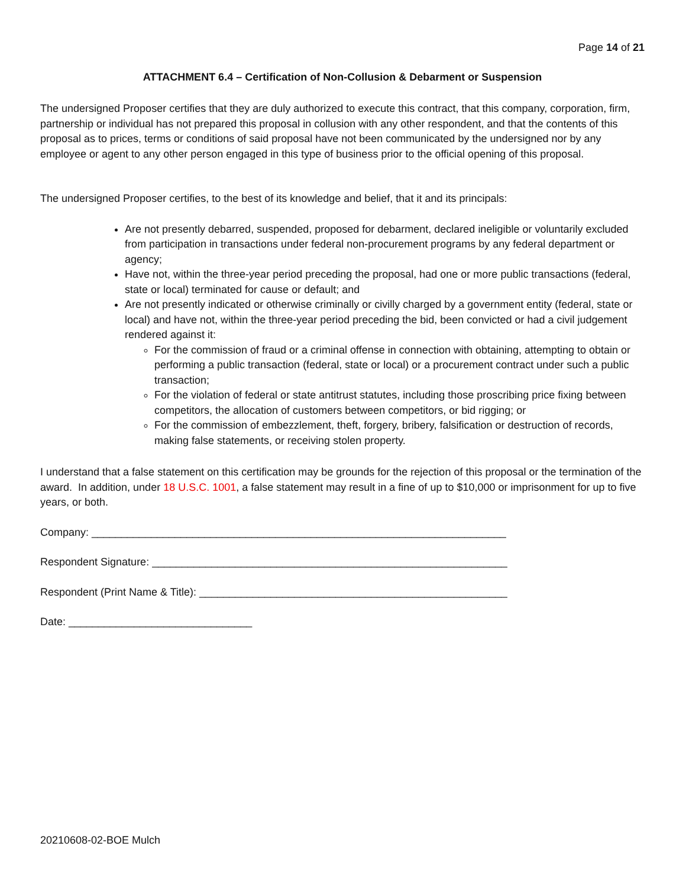Page 14 of 21
ATTACHMENT 6.4 – Certification of Non-Collusion & Debarment or Suspension
The undersigned Proposer certifies that they are duly authorized to execute this contract, that this company, corporation, firm, partnership or individual has not prepared this proposal in collusion with any other respondent, and that the contents of this proposal as to prices, terms or conditions of said proposal have not been communicated by the undersigned nor by any employee or agent to any other person engaged in this type of business prior to the official opening of this proposal.
The undersigned Proposer certifies, to the best of its knowledge and belief, that it and its principals:
Are not presently debarred, suspended, proposed for debarment, declared ineligible or voluntarily excluded from participation in transactions under federal non-procurement programs by any federal department or agency;
Have not, within the three-year period preceding the proposal, had one or more public transactions (federal, state or local) terminated for cause or default; and
Are not presently indicated or otherwise criminally or civilly charged by a government entity (federal, state or local) and have not, within the three-year period preceding the bid, been convicted or had a civil judgement rendered against it:
For the commission of fraud or a criminal offense in connection with obtaining, attempting to obtain or performing a public transaction (federal, state or local) or a procurement contract under such a public transaction;
For the violation of federal or state antitrust statutes, including those proscribing price fixing between competitors, the allocation of customers between competitors, or bid rigging; or
For the commission of embezzlement, theft, forgery, bribery, falsification or destruction of records, making false statements, or receiving stolen property.
I understand that a false statement on this certification may be grounds for the rejection of this proposal or the termination of the award. In addition, under 18 U.S.C. 1001, a false statement may result in a fine of up to $10,000 or imprisonment for up to five years, or both.
Company: ______________________________________________________________________
Respondent Signature: ____________________________________________________________
Respondent (Print Name & Title): ____________________________________________________
Date: _______________________________
20210608-02-BOE Mulch